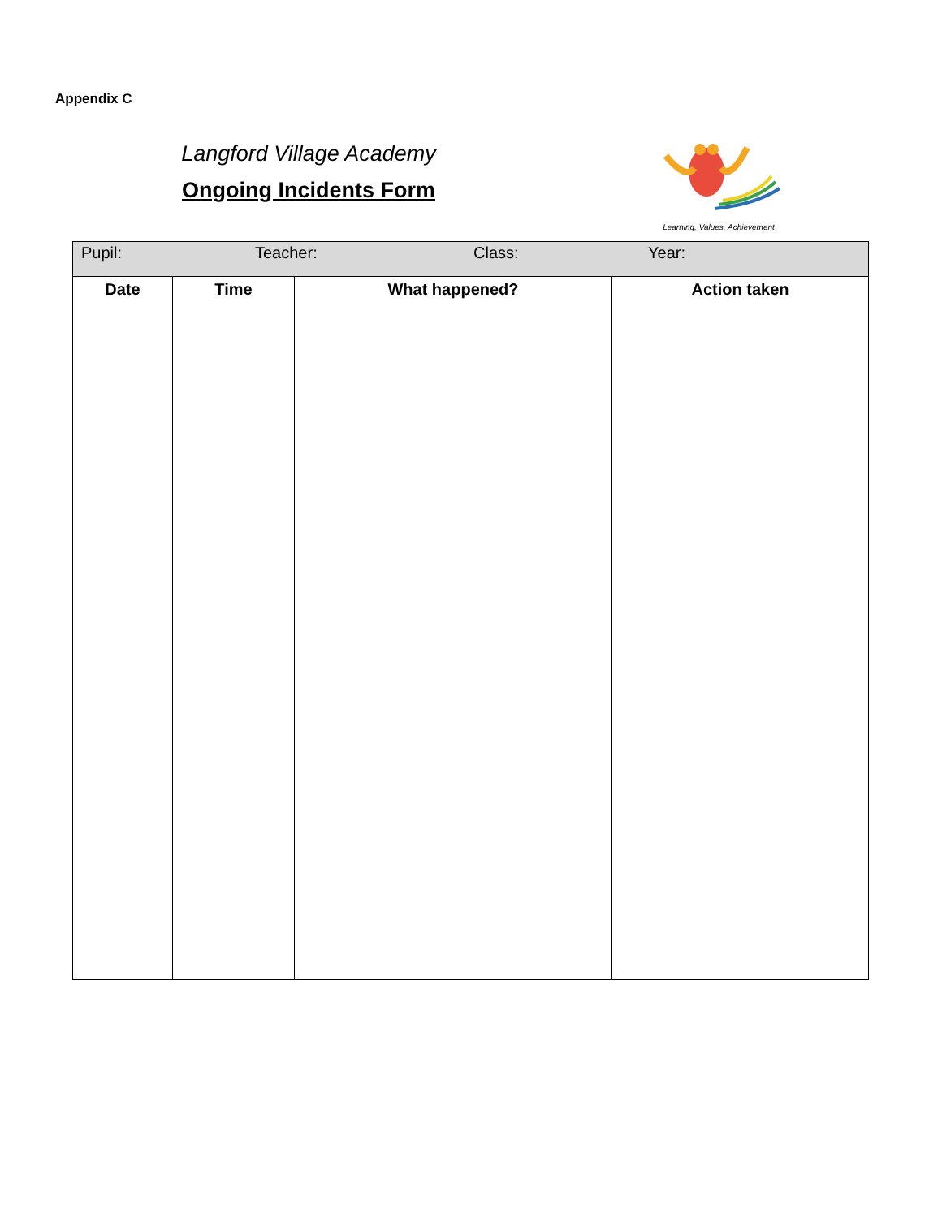Appendix C
Langford Village Academy
Ongoing Incidents Form
Learning, Values, Achievement
| Pupil: Teacher: Class: Year: | | | |
| Date | Time | What happened? | Action taken |